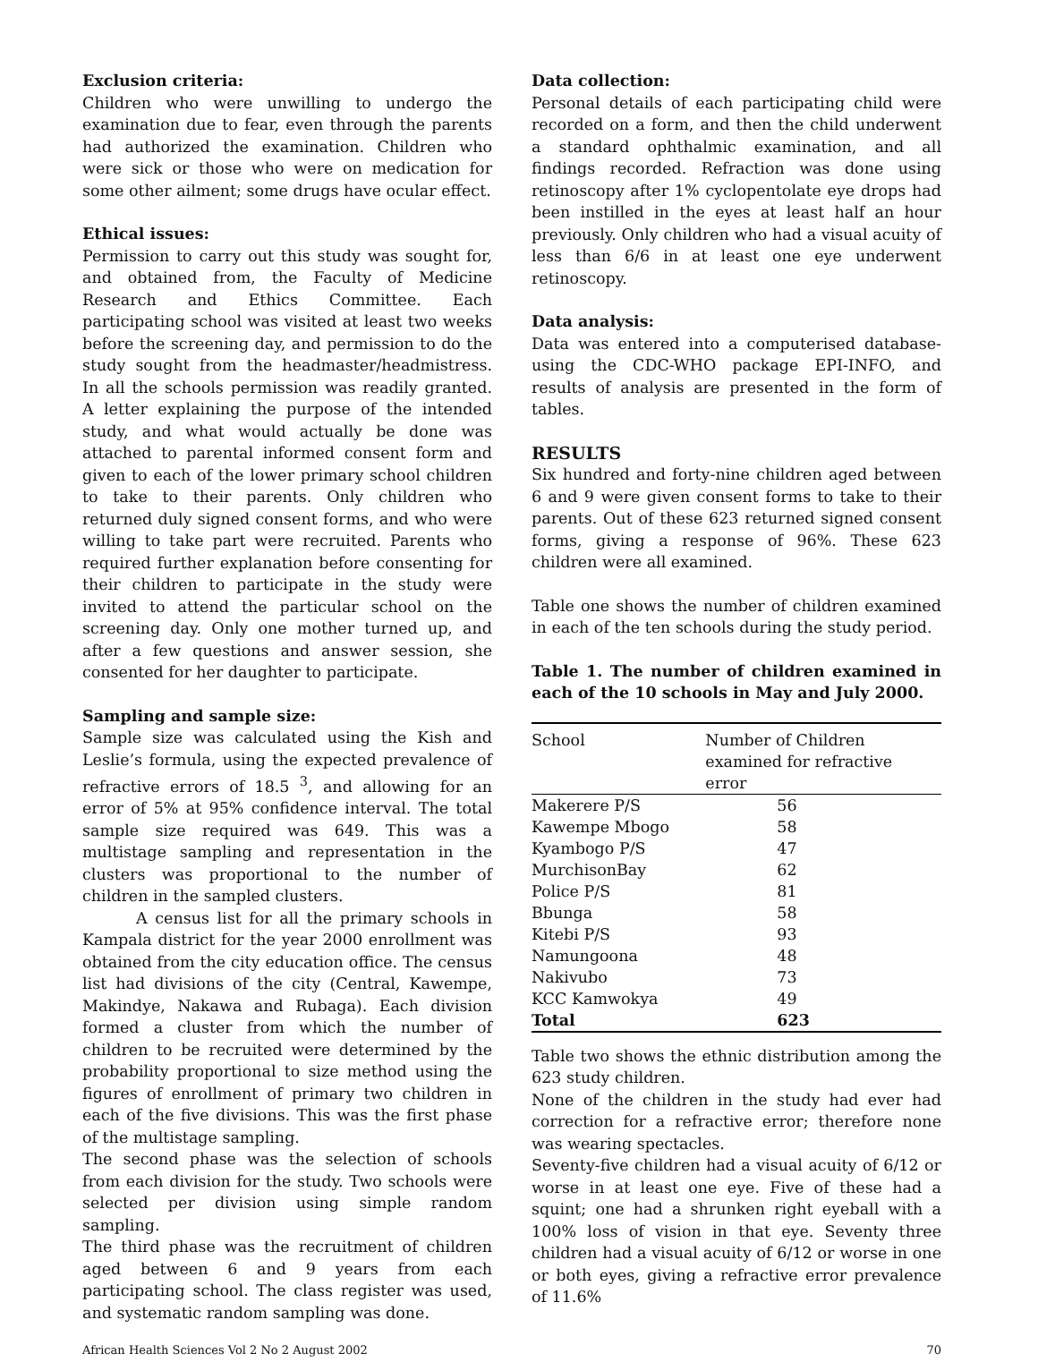Exclusion criteria:
Children who were unwilling to undergo the examination due to fear, even through the parents had authorized the examination. Children who were sick or those who were on medication for some other ailment; some drugs have ocular effect.
Ethical issues:
Permission to carry out this study was sought for, and obtained from, the Faculty of Medicine Research and Ethics Committee. Each participating school was visited at least two weeks before the screening day, and permission to do the study sought from the headmaster/headmistress. In all the schools permission was readily granted. A letter explaining the purpose of the intended study, and what would actually be done was attached to parental informed consent form and given to each of the lower primary school children to take to their parents. Only children who returned duly signed consent forms, and who were willing to take part were recruited. Parents who required further explanation before consenting for their children to participate in the study were invited to attend the particular school on the screening day. Only one mother turned up, and after a few questions and answer session, she consented for her daughter to participate.
Sampling and sample size:
Sample size was calculated using the Kish and Leslie’s formula, using the expected prevalence of refractive errors of 18.5 <sup>3</sup>, and allowing for an error of 5% at 95% confidence interval. The total sample size required was 649. This was a multistage sampling and representation in the clusters was proportional to the number of children in the sampled clusters.
A census list for all the primary schools in Kampala district for the year 2000 enrollment was obtained from the city education office. The census list had divisions of the city (Central, Kawempe, Makindye, Nakawa and Rubaga). Each division formed a cluster from which the number of children to be recruited were determined by the probability proportional to size method using the figures of enrollment of primary two children in each of the five divisions. This was the first phase of the multistage sampling.
The second phase was the selection of schools from each division for the study. Two schools were selected per division using simple random sampling.
The third phase was the recruitment of children aged between 6 and 9 years from each participating school. The class register was used, and systematic random sampling was done.
Data collection:
Personal details of each participating child were recorded on a form, and then the child underwent a standard ophthalmic examination, and all findings recorded. Refraction was done using retinoscopy after 1% cyclopentolate eye drops had been instilled in the eyes at least half an hour previously. Only children who had a visual acuity of less than 6/6 in at least one eye underwent retinoscopy.
Data analysis:
Data was entered into a computerised database-using the CDC-WHO package EPI-INFO, and results of analysis are presented in the form of tables.
RESULTS
Six hundred and forty-nine children aged between 6 and 9 were given consent forms to take to their parents. Out of these 623 returned signed consent forms, giving a response of 96%. These 623 children were all examined.
Table one shows the number of children examined in each of the ten schools during the study period.
Table 1. The number of children examined in each of the 10 schools in May and July 2000.
| School | Number of Children examined for refractive error |
| --- | --- |
| Makerere P/S | 56 |
| Kawempe Mbogo | 58 |
| Kyambogo P/S | 47 |
| MurchisonBay | 62 |
| Police P/S | 81 |
| Bbunga | 58 |
| Kitebi P/S | 93 |
| Namungoona | 48 |
| Nakivubo | 73 |
| KCC Kamwokya | 49 |
| Total | 623 |
Table two shows the ethnic distribution among the 623 study children.
None of the children in the study had ever had correction for a refractive error; therefore none was wearing spectacles.
Seventy-five children had a visual acuity of 6/12 or worse in at least one eye. Five of these had a squint; one had a shrunken right eyeball with a 100% loss of vision in that eye. Seventy three children had a visual acuity of 6/12 or worse in one or both eyes, giving a refractive error prevalence of 11.6%
African Health Sciences Vol 2 No 2 August 2002 70